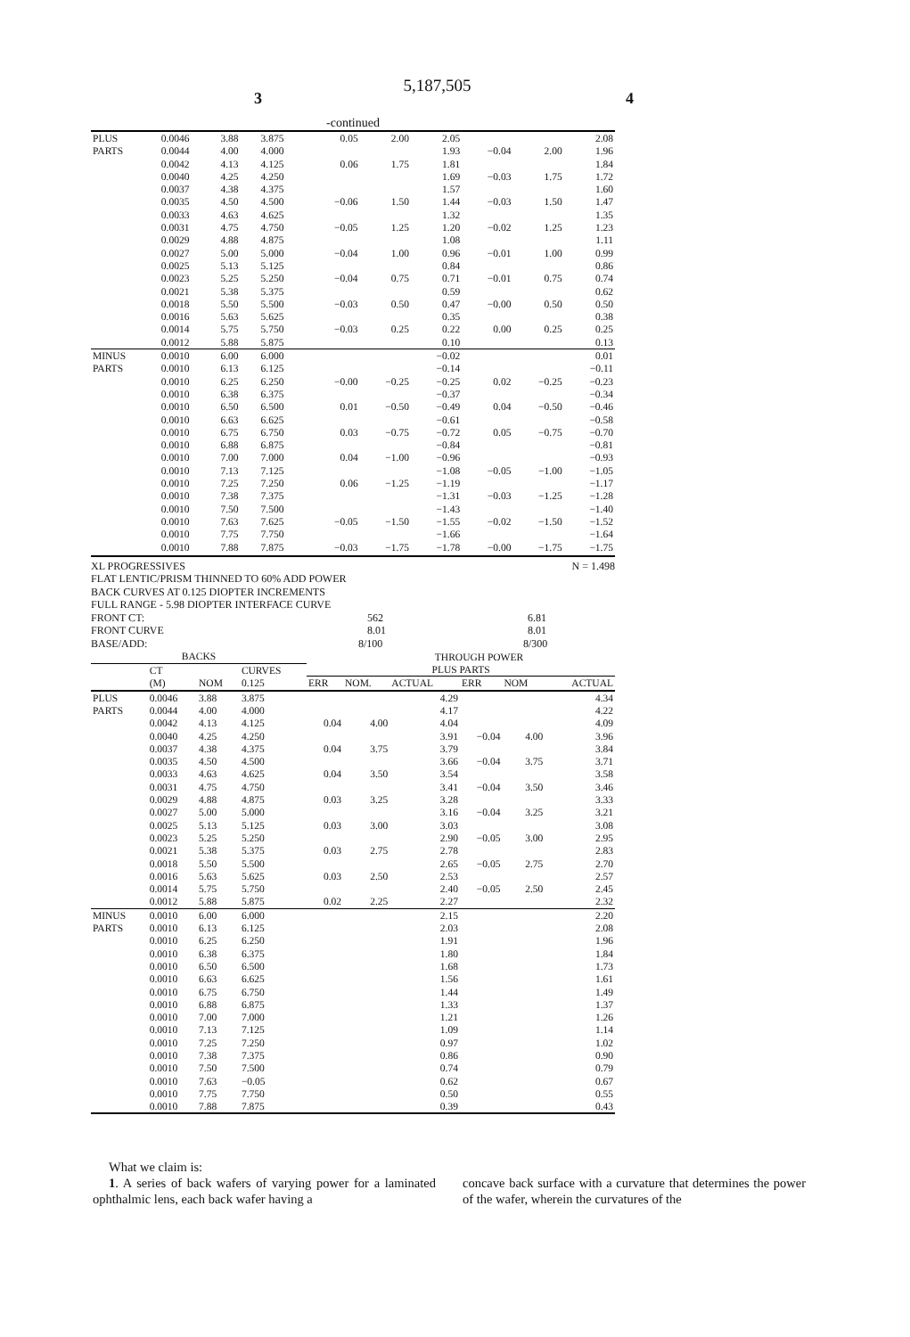5,187,505
3 4
-continued
| PLUS | 0.0046 | 3.88 | 3.875 | 0.05 | 2.00 | 2.05 | | | 2.08 |
| PARTS | 0.0044 | 4.00 | 4.000 | | | 1.93 | −0.04 | 2.00 | 1.96 |
| | 0.0042 | 4.13 | 4.125 | 0.06 | 1.75 | 1.81 | | | 1.84 |
| | 0.0040 | 4.25 | 4.250 | | | 1.69 | −0.03 | 1.75 | 1.72 |
| | 0.0037 | 4.38 | 4.375 | | | 1.57 | | | 1.60 |
| | 0.0035 | 4.50 | 4.500 | −0.06 | 1.50 | 1.44 | −0.03 | 1.50 | 1.47 |
| | 0.0033 | 4.63 | 4.625 | | | 1.32 | | | 1.35 |
| | 0.0031 | 4.75 | 4.750 | −0.05 | 1.25 | 1.20 | −0.02 | 1.25 | 1.23 |
| | 0.0029 | 4.88 | 4.875 | | | 1.08 | | | 1.11 |
| | 0.0027 | 5.00 | 5.000 | −0.04 | 1.00 | 0.96 | −0.01 | 1.00 | 0.99 |
| | 0.0025 | 5.13 | 5.125 | | | 0.84 | | | 0.86 |
| | 0.0023 | 5.25 | 5.250 | −0.04 | 0.75 | 0.71 | −0.01 | 0.75 | 0.74 |
| | 0.0021 | 5.38 | 5.375 | | | 0.59 | | | 0.62 |
| | 0.0018 | 5.50 | 5.500 | −0.03 | 0.50 | 0.47 | −0.00 | 0.50 | 0.50 |
| | 0.0016 | 5.63 | 5.625 | | | 0.35 | | | 0.38 |
| | 0.0014 | 5.75 | 5.750 | −0.03 | 0.25 | 0.22 | 0.00 | 0.25 | 0.25 |
| | 0.0012 | 5.88 | 5.875 | | | 0.10 | | | 0.13 |
| MINUS | 0.0010 | 6.00 | 6.000 | | | −0.02 | | | 0.01 |
| PARTS | 0.0010 | 6.13 | 6.125 | | | −0.14 | | | −0.11 |
| | 0.0010 | 6.25 | 6.250 | −0.00 | −0.25 | −0.25 | 0.02 | −0.25 | −0.23 |
| | 0.0010 | 6.38 | 6.375 | | | −0.37 | | | −0.34 |
| | 0.0010 | 6.50 | 6.500 | 0.01 | −0.50 | −0.49 | 0.04 | −0.50 | −0.46 |
| | 0.0010 | 6.63 | 6.625 | | | −0.61 | | | −0.58 |
| | 0.0010 | 6.75 | 6.750 | 0.03 | −0.75 | −0.72 | 0.05 | −0.75 | −0.70 |
| | 0.0010 | 6.88 | 6.875 | | | −0.84 | | | −0.81 |
| | 0.0010 | 7.00 | 7.000 | 0.04 | −1.00 | −0.96 | | | −0.93 |
| | 0.0010 | 7.13 | 7.125 | | | −1.08 | −0.05 | −1.00 | −1.05 |
| | 0.0010 | 7.25 | 7.250 | 0.06 | −1.25 | −1.19 | | | −1.17 |
| | 0.0010 | 7.38 | 7.375 | | | −1.31 | −0.03 | −1.25 | −1.28 |
| | 0.0010 | 7.50 | 7.500 | | | −1.43 | | | −1.40 |
| | 0.0010 | 7.63 | 7.625 | −0.05 | −1.50 | −1.55 | −0.02 | −1.50 | −1.52 |
| | 0.0010 | 7.75 | 7.750 | | | −1.66 | | | −1.64 |
| | 0.0010 | 7.88 | 7.875 | −0.03 | −1.75 | −1.78 | −0.00 | −1.75 | −1.75 |
XL PROGRESSIVES N = 1.498
FLAT LENTIC/PRISM THINNED TO 60% ADD POWER
BACK CURVES AT 0.125 DIOPTER INCREMENTS
FULL RANGE - 5.98 DIOPTER INTERFACE CURVE
FRONT CT: 562 6.81
FRONT CURVE 8.01 8.01
BASE/ADD: 8/100 8/300
| BACKS | | | | | THROUGH POWER | | | | |
| --- | --- | --- | --- | --- | --- | --- | --- | --- | --- |
| | CT | | CURVES | PLUS PARTS | | | | | |
| | (M) | NOM | 0.125 | ERR | NOM. | ACTUAL | ERR | NOM | ACTUAL |
| PLUS | 0.0046 | 3.88 | 3.875 | | | 4.29 | | | 4.34 |
| PARTS | 0.0044 | 4.00 | 4.000 | | | 4.17 | | | 4.22 |
| | 0.0042 | 4.13 | 4.125 | 0.04 | 4.00 | 4.04 | | | 4.09 |
| | 0.0040 | 4.25 | 4.250 | | | 3.91 | −0.04 | 4.00 | 3.96 |
| | 0.0037 | 4.38 | 4.375 | 0.04 | 3.75 | 3.79 | | | 3.84 |
| | 0.0035 | 4.50 | 4.500 | | | 3.66 | −0.04 | 3.75 | 3.71 |
| | 0.0033 | 4.63 | 4.625 | 0.04 | 3.50 | 3.54 | | | 3.58 |
| | 0.0031 | 4.75 | 4.750 | | | 3.41 | −0.04 | 3.50 | 3.46 |
| | 0.0029 | 4.88 | 4.875 | 0.03 | 3.25 | 3.28 | | | 3.33 |
| | 0.0027 | 5.00 | 5.000 | | | 3.16 | −0.04 | 3.25 | 3.21 |
| | 0.0025 | 5.13 | 5.125 | 0.03 | 3.00 | 3.03 | | | 3.08 |
| | 0.0023 | 5.25 | 5.250 | | | 2.90 | −0.05 | 3.00 | 2.95 |
| | 0.0021 | 5.38 | 5.375 | 0.03 | 2.75 | 2.78 | | | 2.83 |
| | 0.0018 | 5.50 | 5.500 | | | 2.65 | −0.05 | 2.75 | 2.70 |
| | 0.0016 | 5.63 | 5.625 | 0.03 | 2.50 | 2.53 | | | 2.57 |
| | 0.0014 | 5.75 | 5.750 | | | 2.40 | −0.05 | 2.50 | 2.45 |
| | 0.0012 | 5.88 | 5.875 | 0.02 | 2.25 | 2.27 | | | 2.32 |
| MINUS | 0.0010 | 6.00 | 6.000 | | | 2.15 | | | 2.20 |
| PARTS | 0.0010 | 6.13 | 6.125 | | | 2.03 | | | 2.08 |
| | 0.0010 | 6.25 | 6.250 | | | 1.91 | | | 1.96 |
| | 0.0010 | 6.38 | 6.375 | | | 1.80 | | | 1.84 |
| | 0.0010 | 6.50 | 6.500 | | | 1.68 | | | 1.73 |
| | 0.0010 | 6.63 | 6.625 | | | 1.56 | | | 1.61 |
| | 0.0010 | 6.75 | 6.750 | | | 1.44 | | | 1.49 |
| | 0.0010 | 6.88 | 6.875 | | | 1.33 | | | 1.37 |
| | 0.0010 | 7.00 | 7.000 | | | 1.21 | | | 1.26 |
| | 0.0010 | 7.13 | 7.125 | | | 1.09 | | | 1.14 |
| | 0.0010 | 7.25 | 7.250 | | | 0.97 | | | 1.02 |
| | 0.0010 | 7.38 | 7.375 | | | 0.86 | | | 0.90 |
| | 0.0010 | 7.50 | 7.500 | | | 0.74 | | | 0.79 |
| | 0.0010 | 7.63 | −0.05 | | | 0.62 | | | 0.67 |
| | 0.0010 | 7.75 | 7.750 | | | 0.50 | | | 0.55 |
| | 0.0010 | 7.88 | 7.875 | | | 0.39 | | | 0.43 |
What we claim is:
1. A series of back wafers of varying power for a laminated ophthalmic lens, each back wafer having a
concave back surface with a curvature that determines the power of the wafer, wherein the curvatures of the